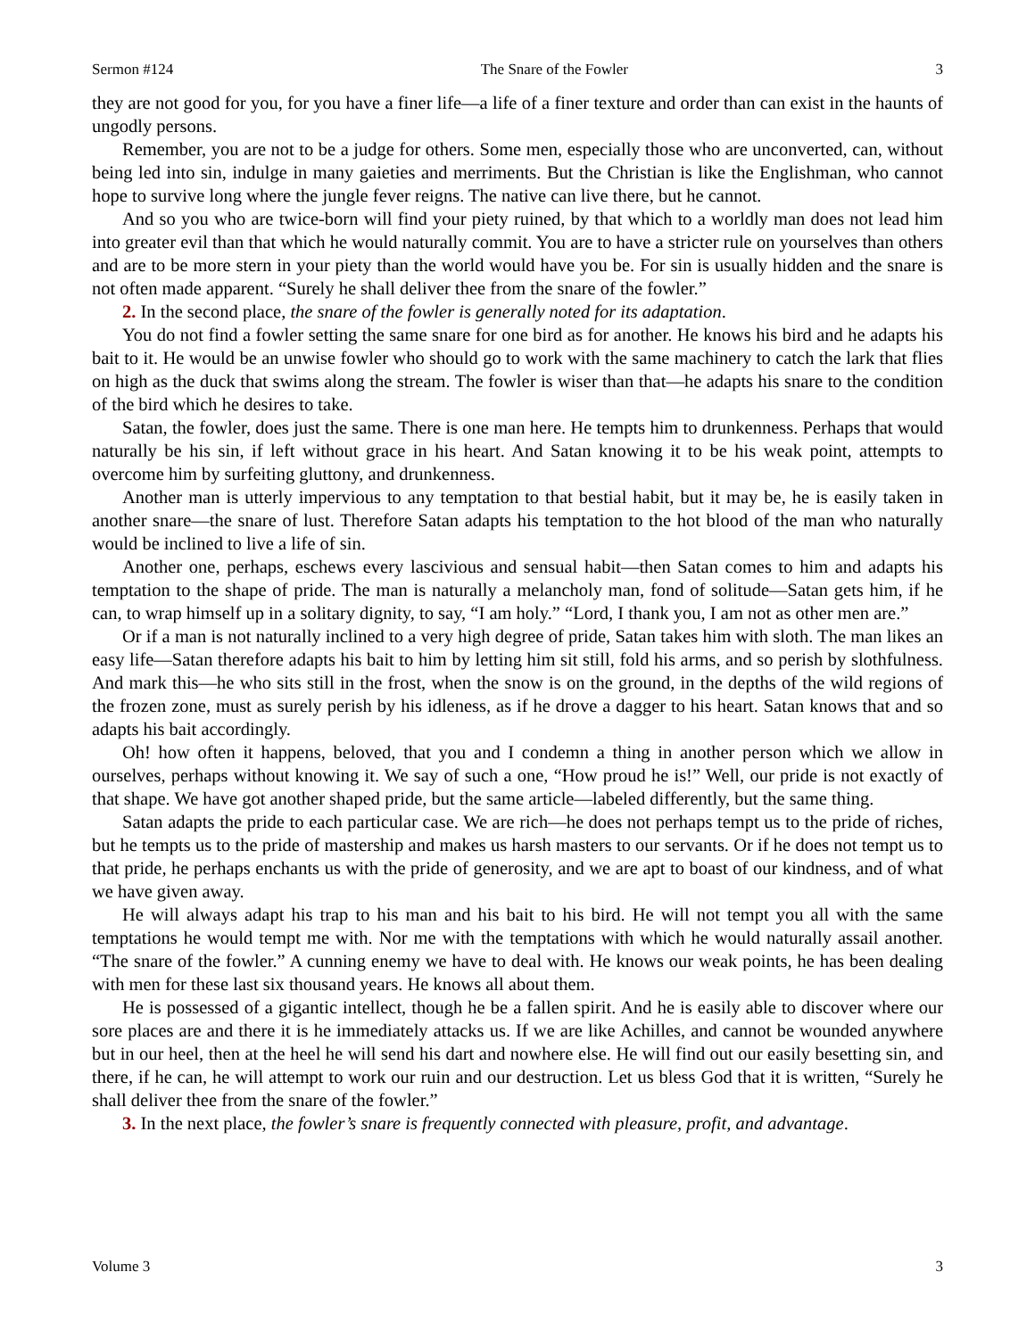Sermon #124 The Snare of the Fowler 3
they are not good for you, for you have a finer life—a life of a finer texture and order than can exist in the haunts of ungodly persons.
Remember, you are not to be a judge for others. Some men, especially those who are unconverted, can, without being led into sin, indulge in many gaieties and merriments. But the Christian is like the Englishman, who cannot hope to survive long where the jungle fever reigns. The native can live there, but he cannot.
And so you who are twice-born will find your piety ruined, by that which to a worldly man does not lead him into greater evil than that which he would naturally commit. You are to have a stricter rule on yourselves than others and are to be more stern in your piety than the world would have you be. For sin is usually hidden and the snare is not often made apparent. “Surely he shall deliver thee from the snare of the fowler.”
2. In the second place, the snare of the fowler is generally noted for its adaptation.
You do not find a fowler setting the same snare for one bird as for another. He knows his bird and he adapts his bait to it. He would be an unwise fowler who should go to work with the same machinery to catch the lark that flies on high as the duck that swims along the stream. The fowler is wiser than that—he adapts his snare to the condition of the bird which he desires to take.
Satan, the fowler, does just the same. There is one man here. He tempts him to drunkenness. Perhaps that would naturally be his sin, if left without grace in his heart. And Satan knowing it to be his weak point, attempts to overcome him by surfeiting gluttony, and drunkenness.
Another man is utterly impervious to any temptation to that bestial habit, but it may be, he is easily taken in another snare—the snare of lust. Therefore Satan adapts his temptation to the hot blood of the man who naturally would be inclined to live a life of sin.
Another one, perhaps, eschews every lascivious and sensual habit—then Satan comes to him and adapts his temptation to the shape of pride. The man is naturally a melancholy man, fond of solitude—Satan gets him, if he can, to wrap himself up in a solitary dignity, to say, “I am holy.” “Lord, I thank you, I am not as other men are.”
Or if a man is not naturally inclined to a very high degree of pride, Satan takes him with sloth. The man likes an easy life—Satan therefore adapts his bait to him by letting him sit still, fold his arms, and so perish by slothfulness. And mark this—he who sits still in the frost, when the snow is on the ground, in the depths of the wild regions of the frozen zone, must as surely perish by his idleness, as if he drove a dagger to his heart. Satan knows that and so adapts his bait accordingly.
Oh! how often it happens, beloved, that you and I condemn a thing in another person which we allow in ourselves, perhaps without knowing it. We say of such a one, “How proud he is!” Well, our pride is not exactly of that shape. We have got another shaped pride, but the same article—labeled differently, but the same thing.
Satan adapts the pride to each particular case. We are rich—he does not perhaps tempt us to the pride of riches, but he tempts us to the pride of mastership and makes us harsh masters to our servants. Or if he does not tempt us to that pride, he perhaps enchants us with the pride of generosity, and we are apt to boast of our kindness, and of what we have given away.
He will always adapt his trap to his man and his bait to his bird. He will not tempt you all with the same temptations he would tempt me with. Nor me with the temptations with which he would naturally assail another. “The snare of the fowler.” A cunning enemy we have to deal with. He knows our weak points, he has been dealing with men for these last six thousand years. He knows all about them.
He is possessed of a gigantic intellect, though he be a fallen spirit. And he is easily able to discover where our sore places are and there it is he immediately attacks us. If we are like Achilles, and cannot be wounded anywhere but in our heel, then at the heel he will send his dart and nowhere else. He will find out our easily besetting sin, and there, if he can, he will attempt to work our ruin and our destruction. Let us bless God that it is written, “Surely he shall deliver thee from the snare of the fowler.”
3. In the next place, the fowler’s snare is frequently connected with pleasure, profit, and advantage.
Volume 3 3